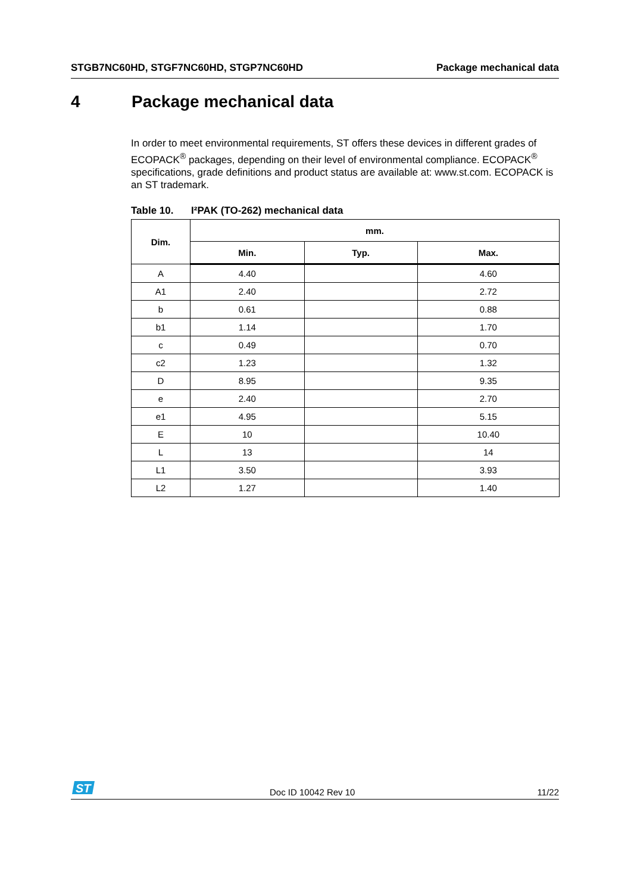STGB7NC60HD, STGF7NC60HD, STGP7NC60HD
Package mechanical data
4 Package mechanical data
In order to meet environmental requirements, ST offers these devices in different grades of ECOPACK<sup>®</sup> packages, depending on their level of environmental compliance. ECOPACK<sup>®</sup> specifications, grade definitions and product status are available at: www.st.com. ECOPACK is an ST trademark.
Table 10. I²PAK (TO-262) mechanical data
| Dim. | mm. | | |
| --- | --- | --- | --- |
| | Min. | Typ. | Max. |
| A | 4.40 | | 4.60 |
| A1 | 2.40 | | 2.72 |
| b | 0.61 | | 0.88 |
| b1 | 1.14 | | 1.70 |
| c | 0.49 | | 0.70 |
| c2 | 1.23 | | 1.32 |
| D | 8.95 | | 9.35 |
| e | 2.40 | | 2.70 |
| e1 | 4.95 | | 5.15 |
| E | 10 | | 10.40 |
| L | 13 | | 14 |
| L1 | 3.50 | | 3.93 |
| L2 | 1.27 | | 1.40 |
ST
Doc ID 10042 Rev 10 11/22